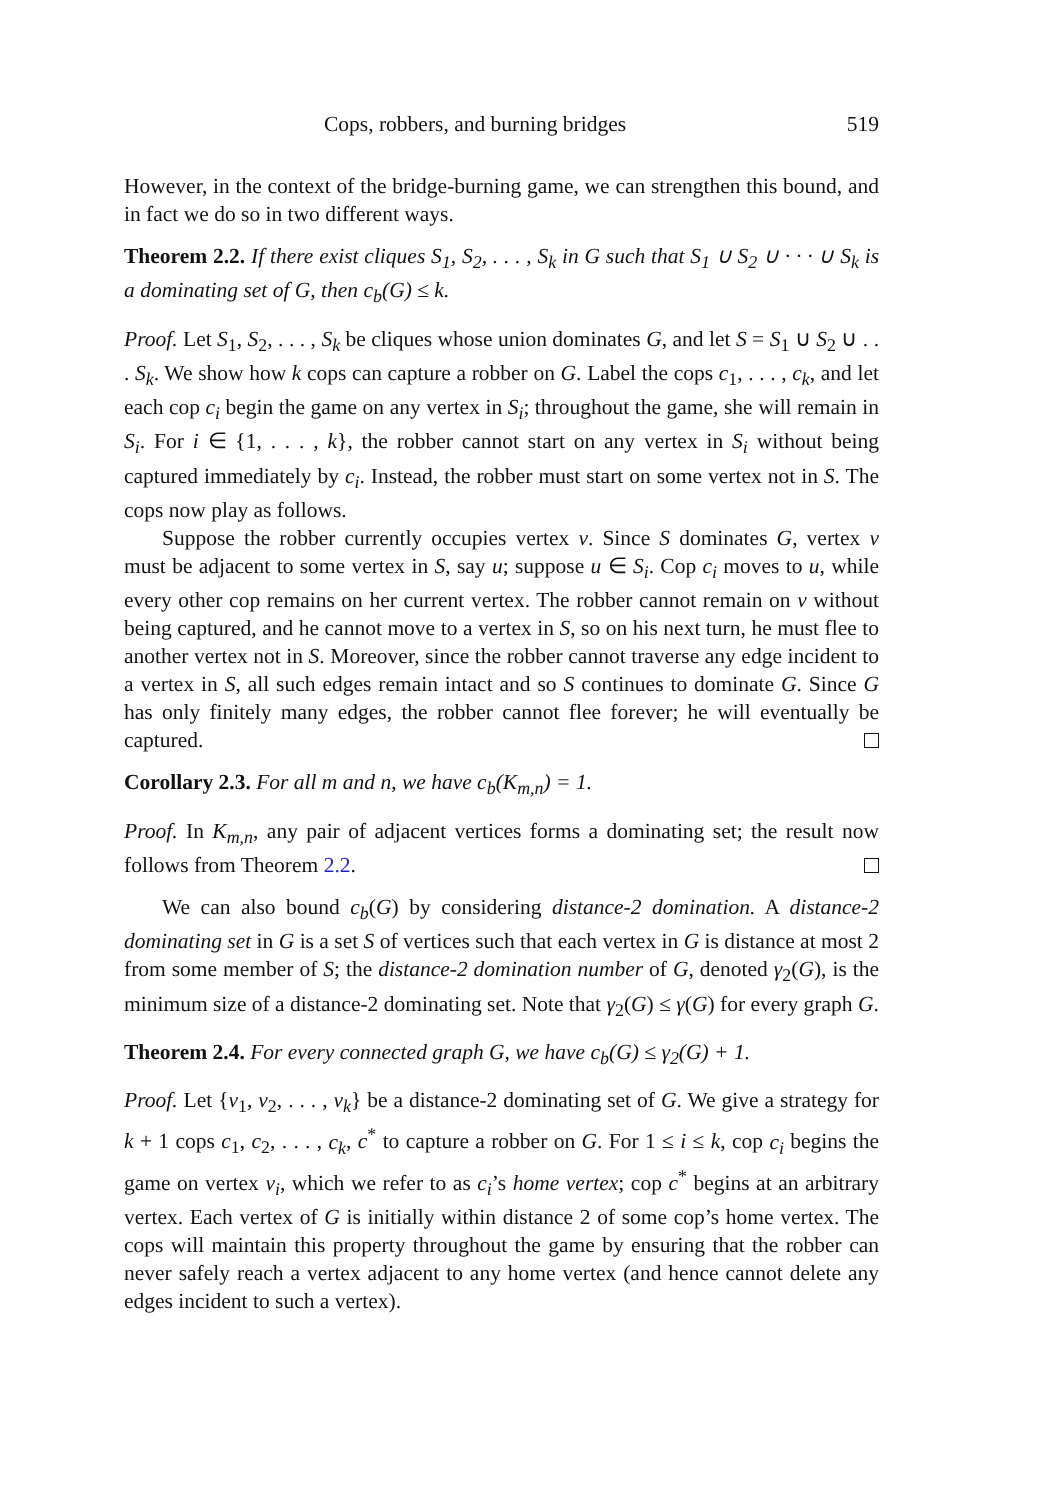Cops, robbers, and burning bridges 519
However, in the context of the bridge-burning game, we can strengthen this bound, and in fact we do so in two different ways.
Theorem 2.2. If there exist cliques S<sub>1</sub>, S<sub>2</sub>, . . . , S<sub>k</sub> in G such that S<sub>1</sub> ∪ S<sub>2</sub> ∪ · · · ∪ S<sub>k</sub> is a dominating set of G, then c<sub>b</sub>(G) ≤ k.
Proof. Let S<sub>1</sub>, S<sub>2</sub>, . . . , S<sub>k</sub> be cliques whose union dominates G, and let S = S<sub>1</sub> ∪ S<sub>2</sub> ∪ . . . S<sub>k</sub>. We show how k cops can capture a robber on G. Label the cops c<sub>1</sub>, . . . , c<sub>k</sub>, and let each cop c<sub>i</sub> begin the game on any vertex in S<sub>i</sub>; throughout the game, she will remain in S<sub>i</sub>. For i ∈ {1, . . . , k}, the robber cannot start on any vertex in S<sub>i</sub> without being captured immediately by c<sub>i</sub>. Instead, the robber must start on some vertex not in S. The cops now play as follows.
Suppose the robber currently occupies vertex v. Since S dominates G, vertex v must be adjacent to some vertex in S, say u; suppose u ∈ S<sub>i</sub>. Cop c<sub>i</sub> moves to u, while every other cop remains on her current vertex. The robber cannot remain on v without being captured, and he cannot move to a vertex in S, so on his next turn, he must flee to another vertex not in S. Moreover, since the robber cannot traverse any edge incident to a vertex in S, all such edges remain intact and so S continues to dominate G. Since G has only finitely many edges, the robber cannot flee forever; he will eventually be captured.
Corollary 2.3. For all m and n, we have c<sub>b</sub>(K<sub>m,n</sub>) = 1.
Proof. In K<sub>m,n</sub>, any pair of adjacent vertices forms a dominating set; the result now follows from Theorem 2.2.
We can also bound c<sub>b</sub>(G) by considering distance-2 domination. A distance-2 dominating set in G is a set S of vertices such that each vertex in G is distance at most 2 from some member of S; the distance-2 domination number of G, denoted γ<sub>2</sub>(G), is the minimum size of a distance-2 dominating set. Note that γ<sub>2</sub>(G) ≤ γ(G) for every graph G.
Theorem 2.4. For every connected graph G, we have c<sub>b</sub>(G) ≤ γ<sub>2</sub>(G) + 1.
Proof. Let {v<sub>1</sub>, v<sub>2</sub>, . . . , v<sub>k</sub>} be a distance-2 dominating set of G. We give a strategy for k + 1 cops c<sub>1</sub>, c<sub>2</sub>, . . . , c<sub>k</sub>, c<sup>*</sup> to capture a robber on G. For 1 ≤ i ≤ k, cop c<sub>i</sub> begins the game on vertex v<sub>i</sub>, which we refer to as c<sub>i</sub>’s home vertex; cop c<sup>*</sup> begins at an arbitrary vertex. Each vertex of G is initially within distance 2 of some cop’s home vertex. The cops will maintain this property throughout the game by ensuring that the robber can never safely reach a vertex adjacent to any home vertex (and hence cannot delete any edges incident to such a vertex).